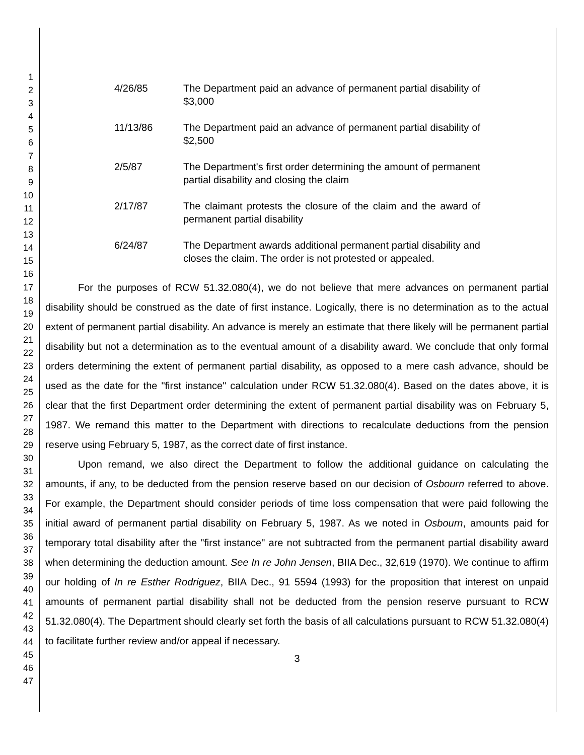1
2
3
4
5
6
7
8
9
10
11
12
13
14
15
16
17
18
19
20
21
22
23
24
25
26
27
28
29
30
31
32
33
34
35
36
37
38
39
40
41
42
43
44
45
46
47
4/26/85 The Department paid an advance of permanent partial disability of $3,000
11/13/86 The Department paid an advance of permanent partial disability of $2,500
2/5/87 The Department's first order determining the amount of permanent partial disability and closing the claim
2/17/87 The claimant protests the closure of the claim and the award of permanent partial disability
6/24/87 The Department awards additional permanent partial disability and closes the claim. The order is not protested or appealed.
For the purposes of RCW 51.32.080(4), we do not believe that mere advances on permanent partial disability should be construed as the date of first instance. Logically, there is no determination as to the actual extent of permanent partial disability. An advance is merely an estimate that there likely will be permanent partial disability but not a determination as to the eventual amount of a disability award. We conclude that only formal orders determining the extent of permanent partial disability, as opposed to a mere cash advance, should be used as the date for the "first instance" calculation under RCW 51.32.080(4). Based on the dates above, it is clear that the first Department order determining the extent of permanent partial disability was on February 5, 1987. We remand this matter to the Department with directions to recalculate deductions from the pension reserve using February 5, 1987, as the correct date of first instance.
Upon remand, we also direct the Department to follow the additional guidance on calculating the amounts, if any, to be deducted from the pension reserve based on our decision of Osbourn referred to above. For example, the Department should consider periods of time loss compensation that were paid following the initial award of permanent partial disability on February 5, 1987. As we noted in Osbourn, amounts paid for temporary total disability after the "first instance" are not subtracted from the permanent partial disability award when determining the deduction amount. See In re John Jensen, BIIA Dec., 32,619 (1970). We continue to affirm our holding of In re Esther Rodriguez, BIIA Dec., 91 5594 (1993) for the proposition that interest on unpaid amounts of permanent partial disability shall not be deducted from the pension reserve pursuant to RCW 51.32.080(4). The Department should clearly set forth the basis of all calculations pursuant to RCW 51.32.080(4) to facilitate further review and/or appeal if necessary.
3